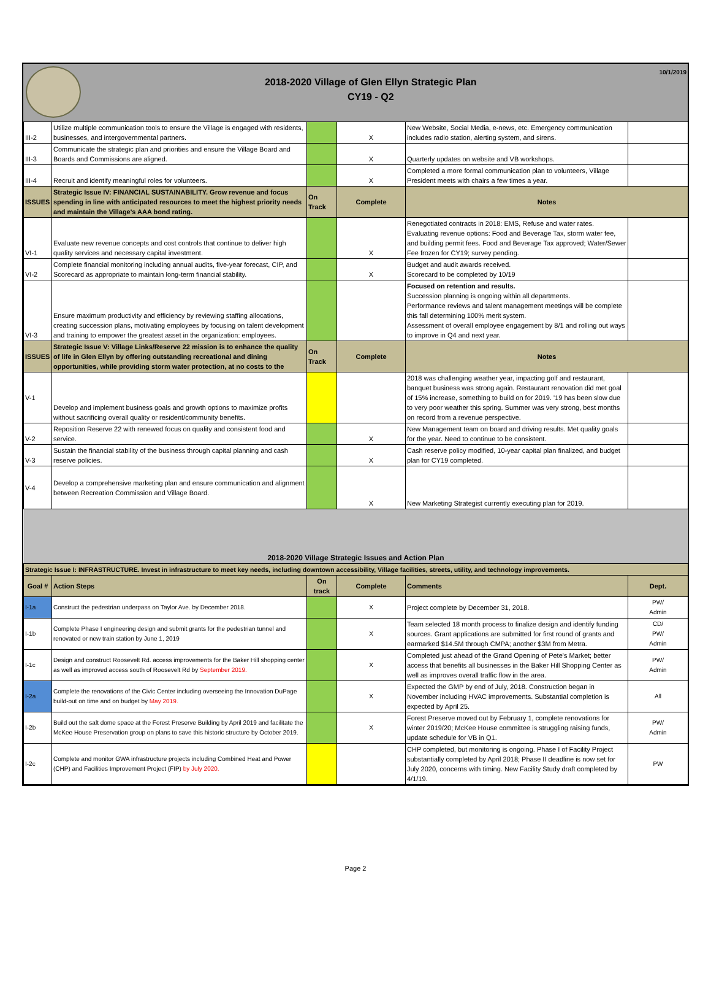2018-2020 Village of Glen Ellyn Strategic Plan
CY19 - Q2
10/1/2019
| III-2 | Utilize multiple communication tools to ensure the Village is engaged with residents, businesses, and intergovernmental partners. | | X | New Website, Social Media, e-news, etc. Emergency communication includes radio station, alerting system, and sirens. | |
| III-3 | Communicate the strategic plan and priorities and ensure the Village Board and Boards and Commissions are aligned. | | X | Quarterly updates on website and VB workshops. | |
| III-4 | Recruit and identify meaningful roles for volunteers. | | X | Completed a more formal communication plan to volunteers, Village President meets with chairs a few times a year. | |
| ISSUES | Strategic Issue IV: FINANCIAL SUSTAINABILITY. Grow revenue and focus spending in line with anticipated resources to meet the highest priority needs and maintain the Village's AAA bond rating. | On Track | Complete | Notes | |
| VI-1 | Evaluate new revenue concepts and cost controls that continue to deliver high quality services and necessary capital investment. | | X | Renegotiated contracts in 2018: EMS, Refuse and water rates. Evaluating revenue options: Food and Beverage Tax, storm water fee, and building permit fees. Food and Beverage Tax approved; Water/Sewer Fee frozen for CY19; survey pending. | |
| VI-2 | Complete financial monitoring including annual audits, five-year forecast, CIP, and Scorecard as appropriate to maintain long-term financial stability. | | X | Budget and audit awards received. Scorecard to be completed by 10/19 | |
| VI-3 | Ensure maximum productivity and efficiency by reviewing staffing allocations, creating succession plans, motivating employees by focusing on talent development and training to empower the greatest asset in the organization: employees. | | | Focused on retention and results. Succession planning is ongoing within all departments. Performance reviews and talent management meetings will be complete this fall determining 100% merit system. Assessment of overall employee engagement by 8/1 and rolling out ways to improve in Q4 and next year. | |
| ISSUES | Strategic Issue V: Village Links/Reserve 22 mission is to enhance the quality of life in Glen Ellyn by offering outstanding recreational and dining opportunities, while providing storm water protection, at no costs to the | On Track | Complete | Notes | |
| V-1 | Develop and implement business goals and growth options to maximize profits without sacrificing overall quality or resident/community benefits. | | | 2018 was challenging weather year, impacting golf and restaurant, banquet business was strong again. Restaurant renovation did met goal of 15% increase, something to build on for 2019. '19 has been slow due to very poor weather this spring. Summer was very strong, best months on record from a revenue perspective. | |
| V-2 | Reposition Reserve 22 with renewed focus on quality and consistent food and service. | | X | New Management team on board and driving results. Met quality goals for the year. Need to continue to be consistent. | |
| V-3 | Sustain the financial stability of the business through capital planning and cash reserve policies. | | X | Cash reserve policy modified, 10-year capital plan finalized, and budget plan for CY19 completed. | |
| V-4 | Develop a comprehensive marketing plan and ensure communication and alignment between Recreation Commission and Village Board. | | X | New Marketing Strategist currently executing plan for 2019. | |
| 2018-2020 Village Strategic Issues and Action Plan | | | | | |
| Strategic Issue I: INFRASTRUCTURE. Invest in infrastructure to meet key needs, including downtown accessibility, Village facilities, streets, utility, and technology improvements. | | | | | |
| Goal # | Action Steps | On track | Complete | Comments | Dept. |
| I-1a | Construct the pedestrian underpass on Taylor Ave. by December 2018. | | X | Project complete by December 31, 2018. | PW/ Admin |
| I-1b | Complete Phase I engineering design and submit grants for the pedestrian tunnel and renovated or new train station by June 1, 2019 | | X | Team selected 18 month process to finalize design and identify funding sources. Grant applications are submitted for first round of grants and earmarked $14.5M through CMPA; another $3M from Metra. | CD/ PW/ Admin |
| I-1c | Design and construct Roosevelt Rd. access improvements for the Baker Hill shopping center as well as improved access south of Roosevelt Rd by September 2019. | | X | Completed just ahead of the Grand Opening of Pete's Market; better access that benefits all businesses in the Baker Hill Shopping Center as well as improves overall traffic flow in the area. | PW/ Admin |
| I-2a | Complete the renovations of the Civic Center including overseeing the Innovation DuPage build-out on time and on budget by May 2019. | | X | Expected the GMP by end of July, 2018. Construction began in November including HVAC improvements. Substantial completion is expected by April 25. | All |
| I-2b | Build out the salt dome space at the Forest Preserve Building by April 2019 and facilitate the McKee House Preservation group on plans to save this historic structure by October 2019. | | X | Forest Preserve moved out by February 1, complete renovations for winter 2019/20; McKee House committee is struggling raising funds, update schedule for VB in Q1. | PW/ Admin |
| I-2c | Complete and monitor GWA infrastructure projects including Combined Heat and Power (CHP) and Facilities Improvement Project (FIP) by July 2020. | | | CHP completed, but monitoring is ongoing. Phase I of Facility Project substantially completed by April 2018; Phase II deadline is now set for July 2020, concerns with timing. New Facility Study draft completed by 4/1/19. | PW |
Page 2